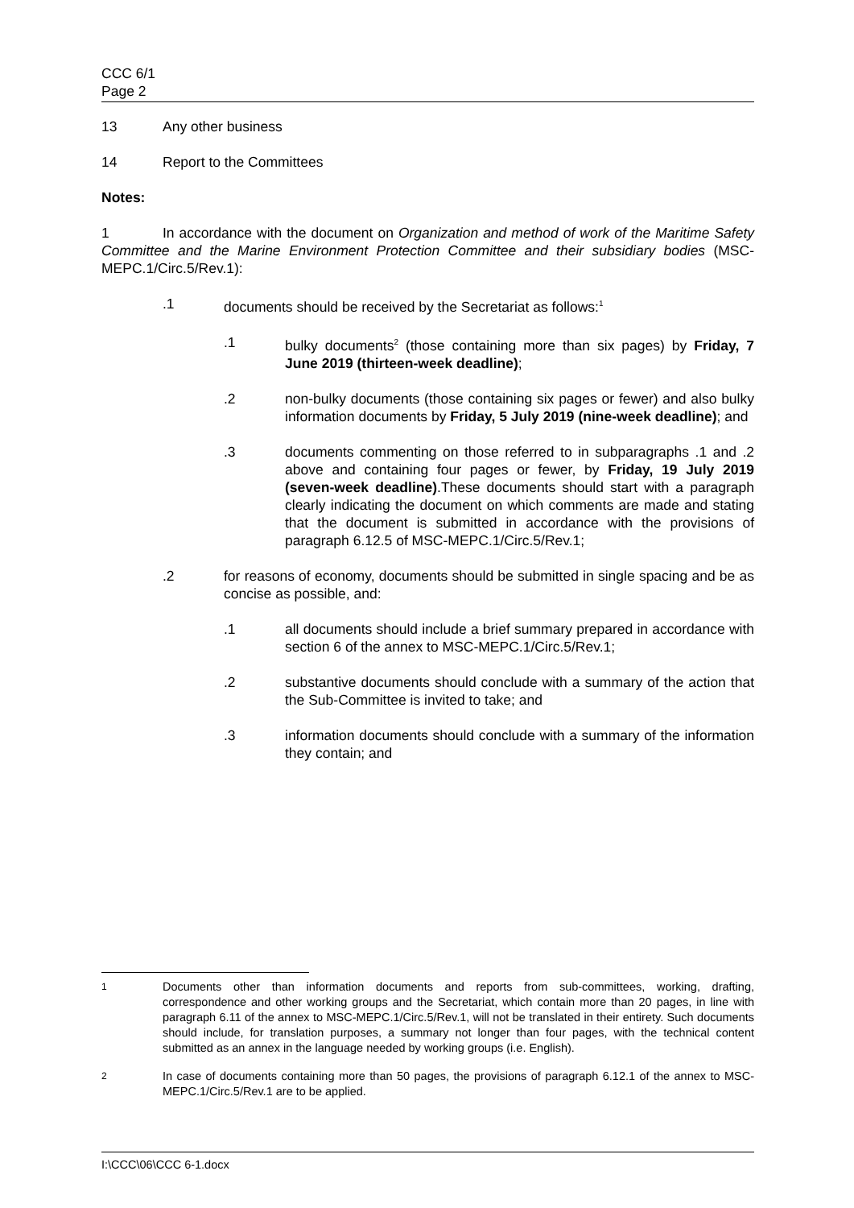CCC 6/1
Page 2
13 Any other business
14 Report to the Committees
Notes:
1 In accordance with the document on Organization and method of work of the Maritime Safety Committee and the Marine Environment Protection Committee and their subsidiary bodies (MSC-MEPC.1/Circ.5/Rev.1):
.1 documents should be received by the Secretariat as follows:<sup>1</sup>
.1 bulky documents<sup>2</sup> (those containing more than six pages) by Friday, 7 June 2019 (thirteen-week deadline);
.2 non-bulky documents (those containing six pages or fewer) and also bulky information documents by Friday, 5 July 2019 (nine-week deadline); and
.3 documents commenting on those referred to in subparagraphs .1 and .2 above and containing four pages or fewer, by Friday, 19 July 2019 (seven-week deadline).These documents should start with a paragraph clearly indicating the document on which comments are made and stating that the document is submitted in accordance with the provisions of paragraph 6.12.5 of MSC-MEPC.1/Circ.5/Rev.1;
.2 for reasons of economy, documents should be submitted in single spacing and be as concise as possible, and:
.1 all documents should include a brief summary prepared in accordance with section 6 of the annex to MSC-MEPC.1/Circ.5/Rev.1;
.2 substantive documents should conclude with a summary of the action that the Sub-Committee is invited to take; and
.3 information documents should conclude with a summary of the information they contain; and
<sup>1</sup> Documents other than information documents and reports from sub-committees, working, drafting, correspondence and other working groups and the Secretariat, which contain more than 20 pages, in line with paragraph 6.11 of the annex to MSC-MEPC.1/Circ.5/Rev.1, will not be translated in their entirety. Such documents should include, for translation purposes, a summary not longer than four pages, with the technical content submitted as an annex in the language needed by working groups (i.e. English).
<sup>2</sup> In case of documents containing more than 50 pages, the provisions of paragraph 6.12.1 of the annex to MSC-MEPC.1/Circ.5/Rev.1 are to be applied.
I:\CCC\06\CCC 6-1.docx